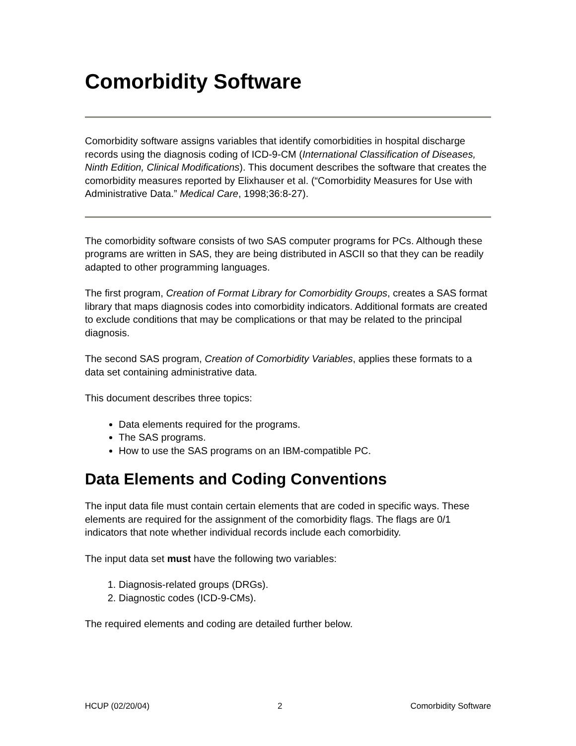Comorbidity Software
Comorbidity software assigns variables that identify comorbidities in hospital discharge records using the diagnosis coding of ICD-9-CM (International Classification of Diseases, Ninth Edition, Clinical Modifications). This document describes the software that creates the comorbidity measures reported by Elixhauser et al. (“Comorbidity Measures for Use with Administrative Data.” Medical Care, 1998;36:8-27).
The comorbidity software consists of two SAS computer programs for PCs. Although these programs are written in SAS, they are being distributed in ASCII so that they can be readily adapted to other programming languages.
The first program, Creation of Format Library for Comorbidity Groups, creates a SAS format library that maps diagnosis codes into comorbidity indicators. Additional formats are created to exclude conditions that may be complications or that may be related to the principal diagnosis.
The second SAS program, Creation of Comorbidity Variables, applies these formats to a data set containing administrative data.
This document describes three topics:
Data elements required for the programs.
The SAS programs.
How to use the SAS programs on an IBM-compatible PC.
Data Elements and Coding Conventions
The input data file must contain certain elements that are coded in specific ways. These elements are required for the assignment of the comorbidity flags. The flags are 0/1 indicators that note whether individual records include each comorbidity.
The input data set must have the following two variables:
1. Diagnosis-related groups (DRGs).
2. Diagnostic codes (ICD-9-CMs).
The required elements and coding are detailed further below.
HCUP (02/20/04) 2 Comorbidity Software